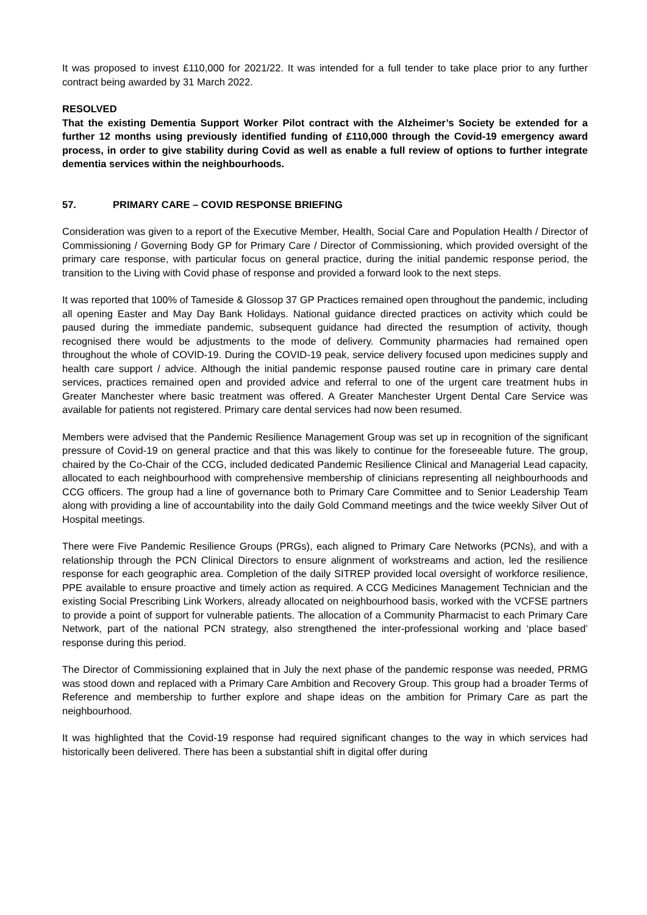It was proposed to invest £110,000 for 2021/22. It was intended for a full tender to take place prior to any further contract being awarded by 31 March 2022.
RESOLVED
That the existing Dementia Support Worker Pilot contract with the Alzheimer’s Society be extended for a further 12 months using previously identified funding of £110,000 through the Covid-19 emergency award process, in order to give stability during Covid as well as enable a full review of options to further integrate dementia services within the neighbourhoods.
57. PRIMARY CARE – COVID RESPONSE BRIEFING
Consideration was given to a report of the Executive Member, Health, Social Care and Population Health / Director of Commissioning / Governing Body GP for Primary Care / Director of Commissioning, which provided oversight of the primary care response, with particular focus on general practice, during the initial pandemic response period, the transition to the Living with Covid phase of response and provided a forward look to the next steps.
It was reported that 100% of Tameside & Glossop 37 GP Practices remained open throughout the pandemic, including all opening Easter and May Day Bank Holidays. National guidance directed practices on activity which could be paused during the immediate pandemic, subsequent guidance had directed the resumption of activity, though recognised there would be adjustments to the mode of delivery. Community pharmacies had remained open throughout the whole of COVID-19. During the COVID-19 peak, service delivery focused upon medicines supply and health care support / advice. Although the initial pandemic response paused routine care in primary care dental services, practices remained open and provided advice and referral to one of the urgent care treatment hubs in Greater Manchester where basic treatment was offered. A Greater Manchester Urgent Dental Care Service was available for patients not registered. Primary care dental services had now been resumed.
Members were advised that the Pandemic Resilience Management Group was set up in recognition of the significant pressure of Covid-19 on general practice and that this was likely to continue for the foreseeable future. The group, chaired by the Co-Chair of the CCG, included dedicated Pandemic Resilience Clinical and Managerial Lead capacity, allocated to each neighbourhood with comprehensive membership of clinicians representing all neighbourhoods and CCG officers. The group had a line of governance both to Primary Care Committee and to Senior Leadership Team along with providing a line of accountability into the daily Gold Command meetings and the twice weekly Silver Out of Hospital meetings.
There were Five Pandemic Resilience Groups (PRGs), each aligned to Primary Care Networks (PCNs), and with a relationship through the PCN Clinical Directors to ensure alignment of workstreams and action, led the resilience response for each geographic area. Completion of the daily SITREP provided local oversight of workforce resilience, PPE available to ensure proactive and timely action as required. A CCG Medicines Management Technician and the existing Social Prescribing Link Workers, already allocated on neighbourhood basis, worked with the VCFSE partners to provide a point of support for vulnerable patients. The allocation of a Community Pharmacist to each Primary Care Network, part of the national PCN strategy, also strengthened the inter-professional working and ‘place based’ response during this period.
The Director of Commissioning explained that in July the next phase of the pandemic response was needed, PRMG was stood down and replaced with a Primary Care Ambition and Recovery Group. This group had a broader Terms of Reference and membership to further explore and shape ideas on the ambition for Primary Care as part the neighbourhood.
It was highlighted that the Covid-19 response had required significant changes to the way in which services had historically been delivered. There has been a substantial shift in digital offer during